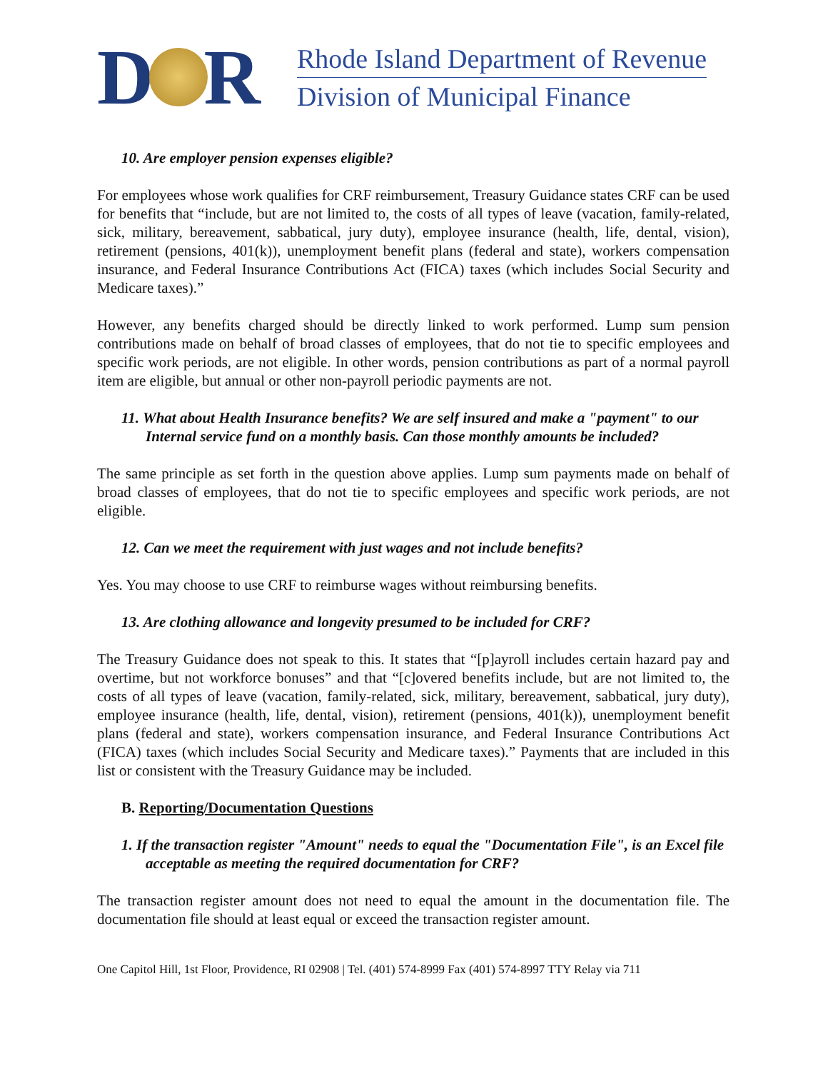D R
Rhode Island Department of Revenue
Division of Municipal Finance
10. Are employer pension expenses eligible?
For employees whose work qualifies for CRF reimbursement, Treasury Guidance states CRF can be used for benefits that “include, but are not limited to, the costs of all types of leave (vacation, family-related, sick, military, bereavement, sabbatical, jury duty), employee insurance (health, life, dental, vision), retirement (pensions, 401(k)), unemployment benefit plans (federal and state), workers compensation insurance, and Federal Insurance Contributions Act (FICA) taxes (which includes Social Security and Medicare taxes).”
However, any benefits charged should be directly linked to work performed. Lump sum pension contributions made on behalf of broad classes of employees, that do not tie to specific employees and specific work periods, are not eligible. In other words, pension contributions as part of a normal payroll item are eligible, but annual or other non-payroll periodic payments are not.
11. What about Health Insurance benefits? We are self insured and make a "payment" to our Internal service fund on a monthly basis. Can those monthly amounts be included?
The same principle as set forth in the question above applies. Lump sum payments made on behalf of broad classes of employees, that do not tie to specific employees and specific work periods, are not eligible.
12. Can we meet the requirement with just wages and not include benefits?
Yes. You may choose to use CRF to reimburse wages without reimbursing benefits.
13. Are clothing allowance and longevity presumed to be included for CRF?
The Treasury Guidance does not speak to this. It states that “[p]ayroll includes certain hazard pay and overtime, but not workforce bonuses” and that “[c]overed benefits include, but are not limited to, the costs of all types of leave (vacation, family-related, sick, military, bereavement, sabbatical, jury duty), employee insurance (health, life, dental, vision), retirement (pensions, 401(k)), unemployment benefit plans (federal and state), workers compensation insurance, and Federal Insurance Contributions Act (FICA) taxes (which includes Social Security and Medicare taxes).” Payments that are included in this list or consistent with the Treasury Guidance may be included.
B. Reporting/Documentation Questions
1. If the transaction register "Amount" needs to equal the "Documentation File", is an Excel file acceptable as meeting the required documentation for CRF?
The transaction register amount does not need to equal the amount in the documentation file. The documentation file should at least equal or exceed the transaction register amount.
One Capitol Hill, 1st Floor, Providence, RI 02908 | Tel. (401) 574-8999 Fax (401) 574-8997 TTY Relay via 711